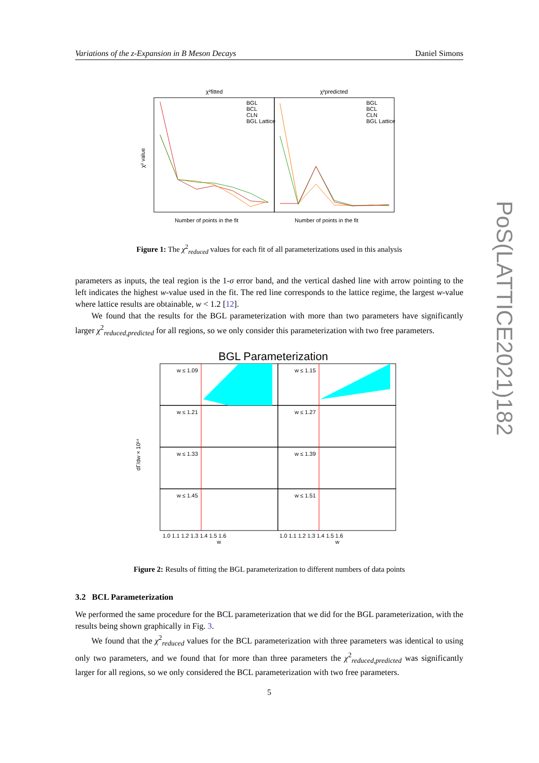Variations of the z-Expansion in B Meson Decays Daniel Simons
χ²fitted
χ²predicted
BGL
BCL
CLN
BGL Lattice
BGL
BCL
CLN
BGL Lattice
Number of points in the fit
Number of points in the fit
χ² value
Figure 1: The χ<sup>2</sup><sub>reduced</sub> values for each fit of all parameterizations used in this analysis
parameters as inputs, the teal region is the 1-σ error band, and the vertical dashed line with arrow pointing to the left indicates the highest w-value used in the fit. The red line corresponds to the lattice regime, the largest w-value where lattice results are obtainable, w < 1.2 [12].
We found that the results for the BGL parameterization with more than two parameters have significantly larger χ<sup>2</sup><sub>reduced,predicted</sub> for all regions, so we only consider this parameterization with two free parameters.
BGL Parameterization
w ≤ 1.09
w ≤ 1.15
w ≤ 1.21
w ≤ 1.27
w ≤ 1.33
w ≤ 1.39
w ≤ 1.45
w ≤ 1.51
1.0 1.1 1.2 1.3 1.4 1.5 1.6
1.0 1.1 1.2 1.3 1.4 1.5 1.6
w
w
dΓ/dw × 10¹⁴
Figure 2: Results of fitting the BGL parameterization to different numbers of data points
3.2 BCL Parameterization
We performed the same procedure for the BCL parameterization that we did for the BGL parameterization, with the results being shown graphically in Fig. 3.
We found that the χ<sup>2</sup><sub>reduced</sub> values for the BCL parameterization with three parameters was identical to using only two parameters, and we found that for more than three parameters the χ<sup>2</sup><sub>reduced,predicted</sub> was significantly larger for all regions, so we only considered the BCL parameterization with two free parameters.
5
PoS(LATTICE2021)182